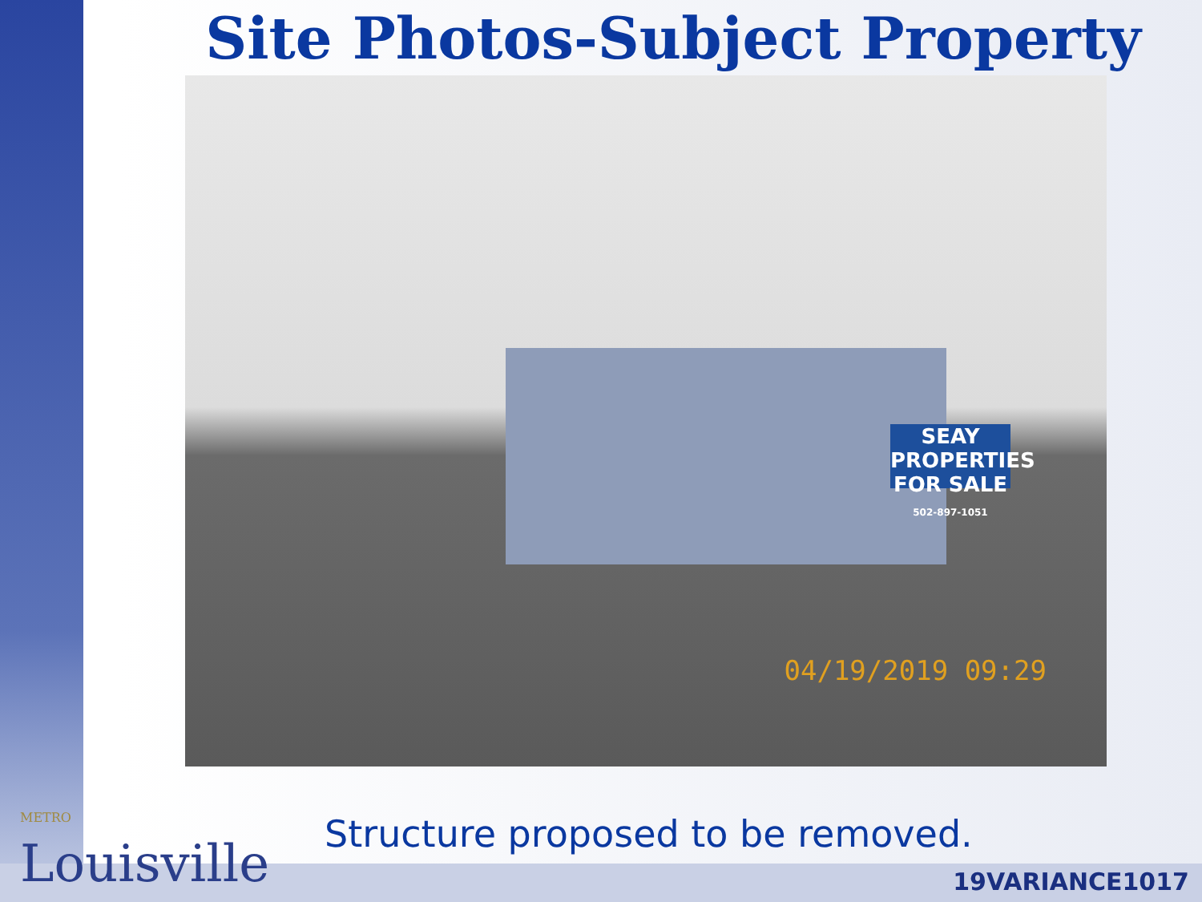Site Photos-Subject Property
SEAY PROPERTIES
FOR SALE
502-897-1051
04/19/2019 09:29
METRO
Louisville
Structure proposed to be removed.
19VARIANCE1017